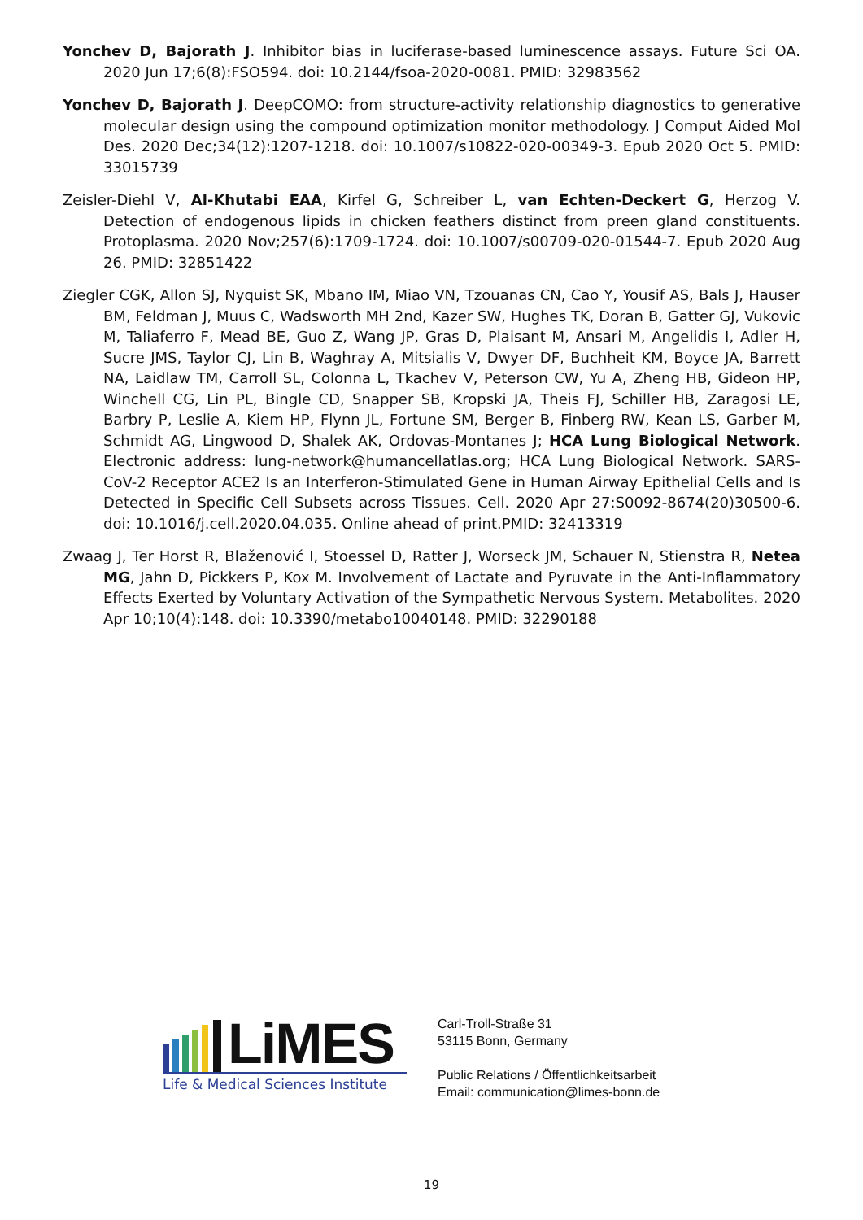Yonchev D, Bajorath J. Inhibitor bias in luciferase-based luminescence assays. Future Sci OA. 2020 Jun 17;6(8):FSO594. doi: 10.2144/fsoa-2020-0081. PMID: 32983562
Yonchev D, Bajorath J. DeepCOMO: from structure-activity relationship diagnostics to generative molecular design using the compound optimization monitor methodology. J Comput Aided Mol Des. 2020 Dec;34(12):1207-1218. doi: 10.1007/s10822-020-00349-3. Epub 2020 Oct 5. PMID: 33015739
Zeisler-Diehl V, Al-Khutabi EAA, Kirfel G, Schreiber L, van Echten-Deckert G, Herzog V. Detection of endogenous lipids in chicken feathers distinct from preen gland constituents. Protoplasma. 2020 Nov;257(6):1709-1724. doi: 10.1007/s00709-020-01544-7. Epub 2020 Aug 26. PMID: 32851422
Ziegler CGK, Allon SJ, Nyquist SK, Mbano IM, Miao VN, Tzouanas CN, Cao Y, Yousif AS, Bals J, Hauser BM, Feldman J, Muus C, Wadsworth MH 2nd, Kazer SW, Hughes TK, Doran B, Gatter GJ, Vukovic M, Taliaferro F, Mead BE, Guo Z, Wang JP, Gras D, Plaisant M, Ansari M, Angelidis I, Adler H, Sucre JMS, Taylor CJ, Lin B, Waghray A, Mitsialis V, Dwyer DF, Buchheit KM, Boyce JA, Barrett NA, Laidlaw TM, Carroll SL, Colonna L, Tkachev V, Peterson CW, Yu A, Zheng HB, Gideon HP, Winchell CG, Lin PL, Bingle CD, Snapper SB, Kropski JA, Theis FJ, Schiller HB, Zaragosi LE, Barbry P, Leslie A, Kiem HP, Flynn JL, Fortune SM, Berger B, Finberg RW, Kean LS, Garber M, Schmidt AG, Lingwood D, Shalek AK, Ordovas-Montanes J; HCA Lung Biological Network. Electronic address: lung-network@humancellatlas.org; HCA Lung Biological Network. SARS-CoV-2 Receptor ACE2 Is an Interferon-Stimulated Gene in Human Airway Epithelial Cells and Is Detected in Specific Cell Subsets across Tissues. Cell. 2020 Apr 27:S0092-8674(20)30500-6. doi: 10.1016/j.cell.2020.04.035. Online ahead of print.PMID: 32413319
Zwaag J, Ter Horst R, Blaženović I, Stoessel D, Ratter J, Worseck JM, Schauer N, Stienstra R, Netea MG, Jahn D, Pickkers P, Kox M. Involvement of Lactate and Pyruvate in the Anti-Inflammatory Effects Exerted by Voluntary Activation of the Sympathetic Nervous System. Metabolites. 2020 Apr 10;10(4):148. doi: 10.3390/metabo10040148. PMID: 32290188
LiMES
Life & Medical Sciences Institute
Carl-Troll-Straße 31
53115 Bonn, Germany
Public Relations / Öffentlichkeitsarbeit
Email: communication@limes-bonn.de
19